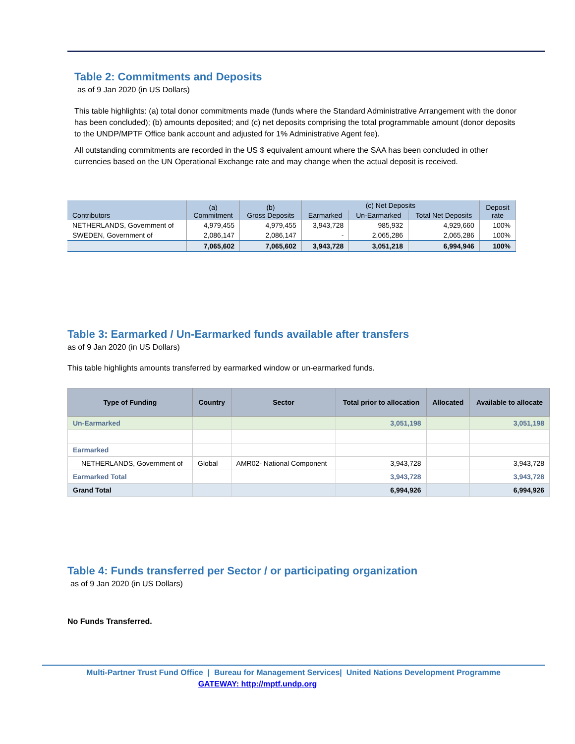Table 2: Commitments and Deposits
as of 9 Jan 2020 (in US Dollars)
This table highlights: (a) total donor commitments made (funds where the Standard Administrative Arrangement with the donor has been concluded); (b) amounts deposited; and (c) net deposits comprising the total programmable amount (donor deposits to the UNDP/MPTF Office bank account and adjusted for 1% Administrative Agent fee).
All outstanding commitments are recorded in the US $ equivalent amount where the SAA has been concluded in other currencies based on the UN Operational Exchange rate and may change when the actual deposit is received.
| Contributors | (a) Commitment | (b) Gross Deposits | (c) Net Deposits | | | Deposit rate |
| --- | --- | --- | --- | --- | --- | --- |
| | | | Earmarked | Un-Earmarked | Total Net Deposits | |
| NETHERLANDS, Government of | 4,979,455 | 4,979,455 | 3,943,728 | 985,932 | 4,929,660 | 100% |
| SWEDEN, Government of | 2,086,147 | 2,086,147 | - | 2,065,286 | 2,065,286 | 100% |
| | 7,065,602 | 7,065,602 | 3,943,728 | 3,051,218 | 6,994,946 | 100% |
Table 3: Earmarked / Un-Earmarked funds available after transfers
as of 9 Jan 2020 (in US Dollars)
This table highlights amounts transferred by earmarked window or un-earmarked funds.
| Type of Funding | Country | Sector | Total prior to allocation | Allocated | Available to allocate |
| --- | --- | --- | --- | --- | --- |
| Un-Earmarked | | | 3,051,198 | | 3,051,198 |
| Earmarked | | | | | |
| NETHERLANDS, Government of | Global | AMR02- National Component | 3,943,728 | | 3,943,728 |
| Earmarked Total | | | 3,943,728 | | 3,943,728 |
| Grand Total | | | 6,994,926 | | 6,994,926 |
Table 4: Funds transferred per Sector / or participating organization
as of 9 Jan 2020 (in US Dollars)
No Funds Transferred.
Multi-Partner Trust Fund Office | Bureau for Management Services| United Nations Development Programme
GATEWAY: http://mptf.undp.org